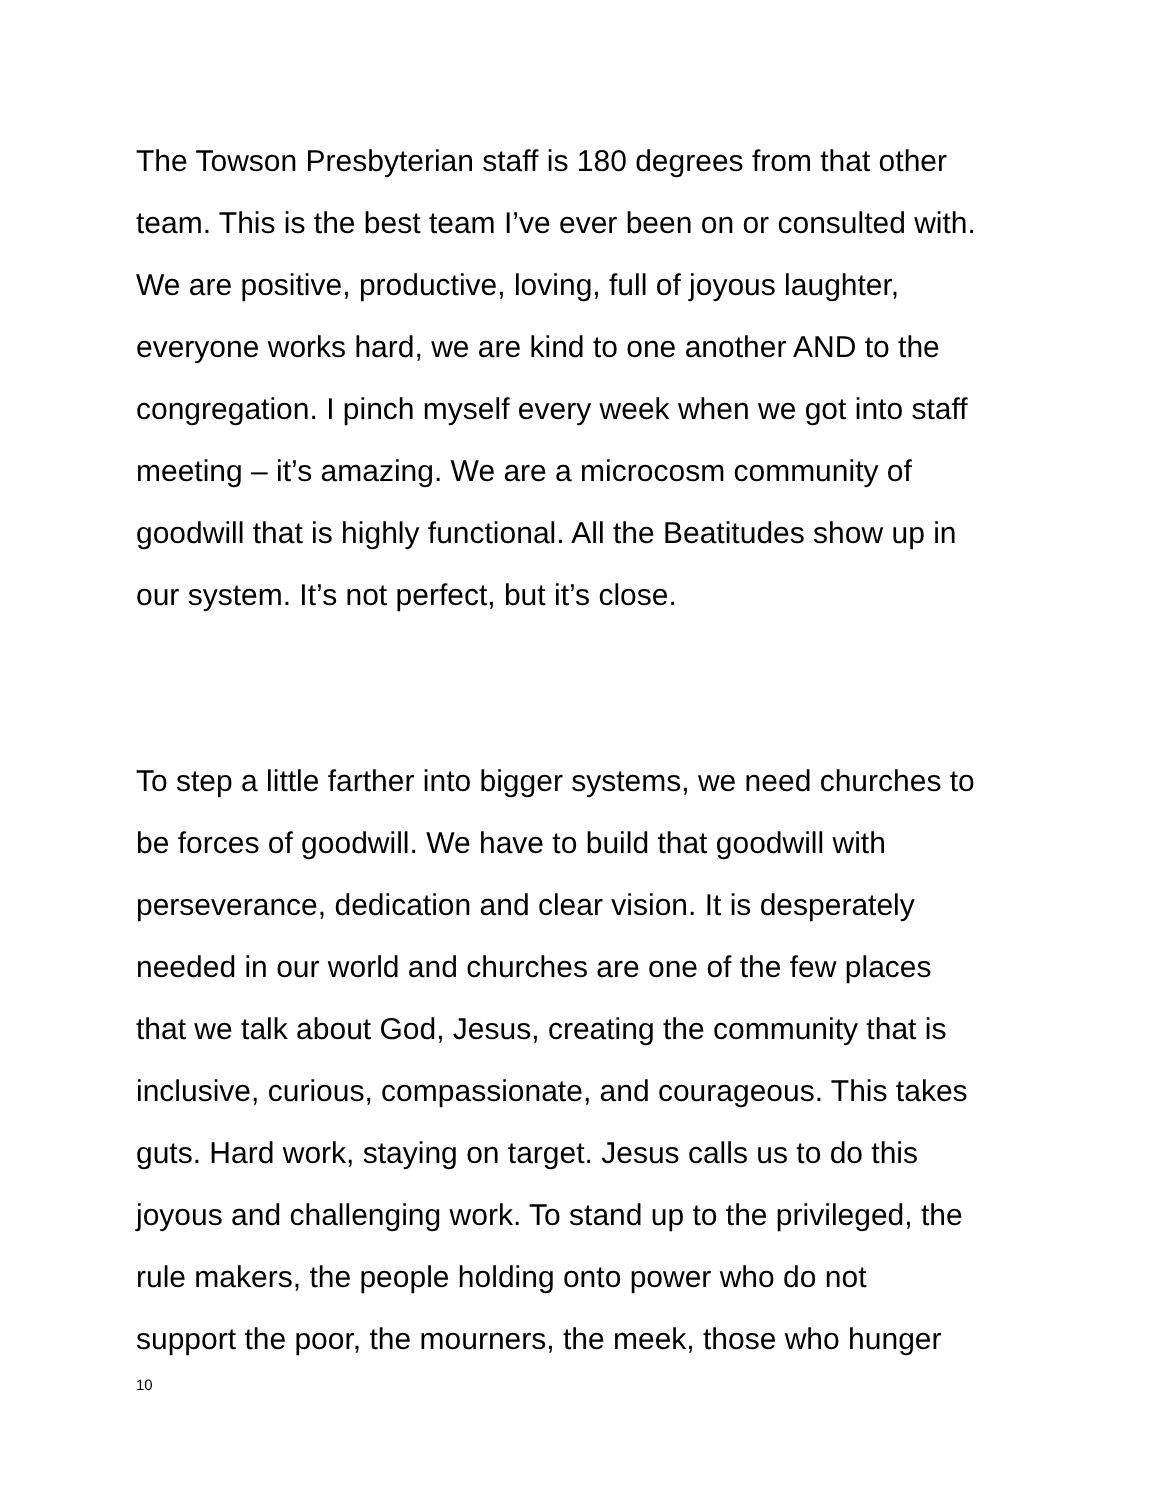The Towson Presbyterian staff is 180 degrees from that other
team. This is the best team I’ve ever been on or consulted with.
We are positive, productive, loving, full of joyous laughter,
everyone works hard, we are kind to one another AND to the
congregation. I pinch myself every week when we got into staff
meeting – it’s amazing. We are a microcosm community of
goodwill that is highly functional. All the Beatitudes show up in
our system. It’s not perfect, but it’s close.
To step a little farther into bigger systems, we need churches to
be forces of goodwill. We have to build that goodwill with
perseverance, dedication and clear vision. It is desperately
needed in our world and churches are one of the few places
that we talk about God, Jesus, creating the community that is
inclusive, curious, compassionate, and courageous. This takes
guts. Hard work, staying on target. Jesus calls us to do this
joyous and challenging work. To stand up to the privileged, the
rule makers, the people holding onto power who do not
support the poor, the mourners, the meek, those who hunger
10